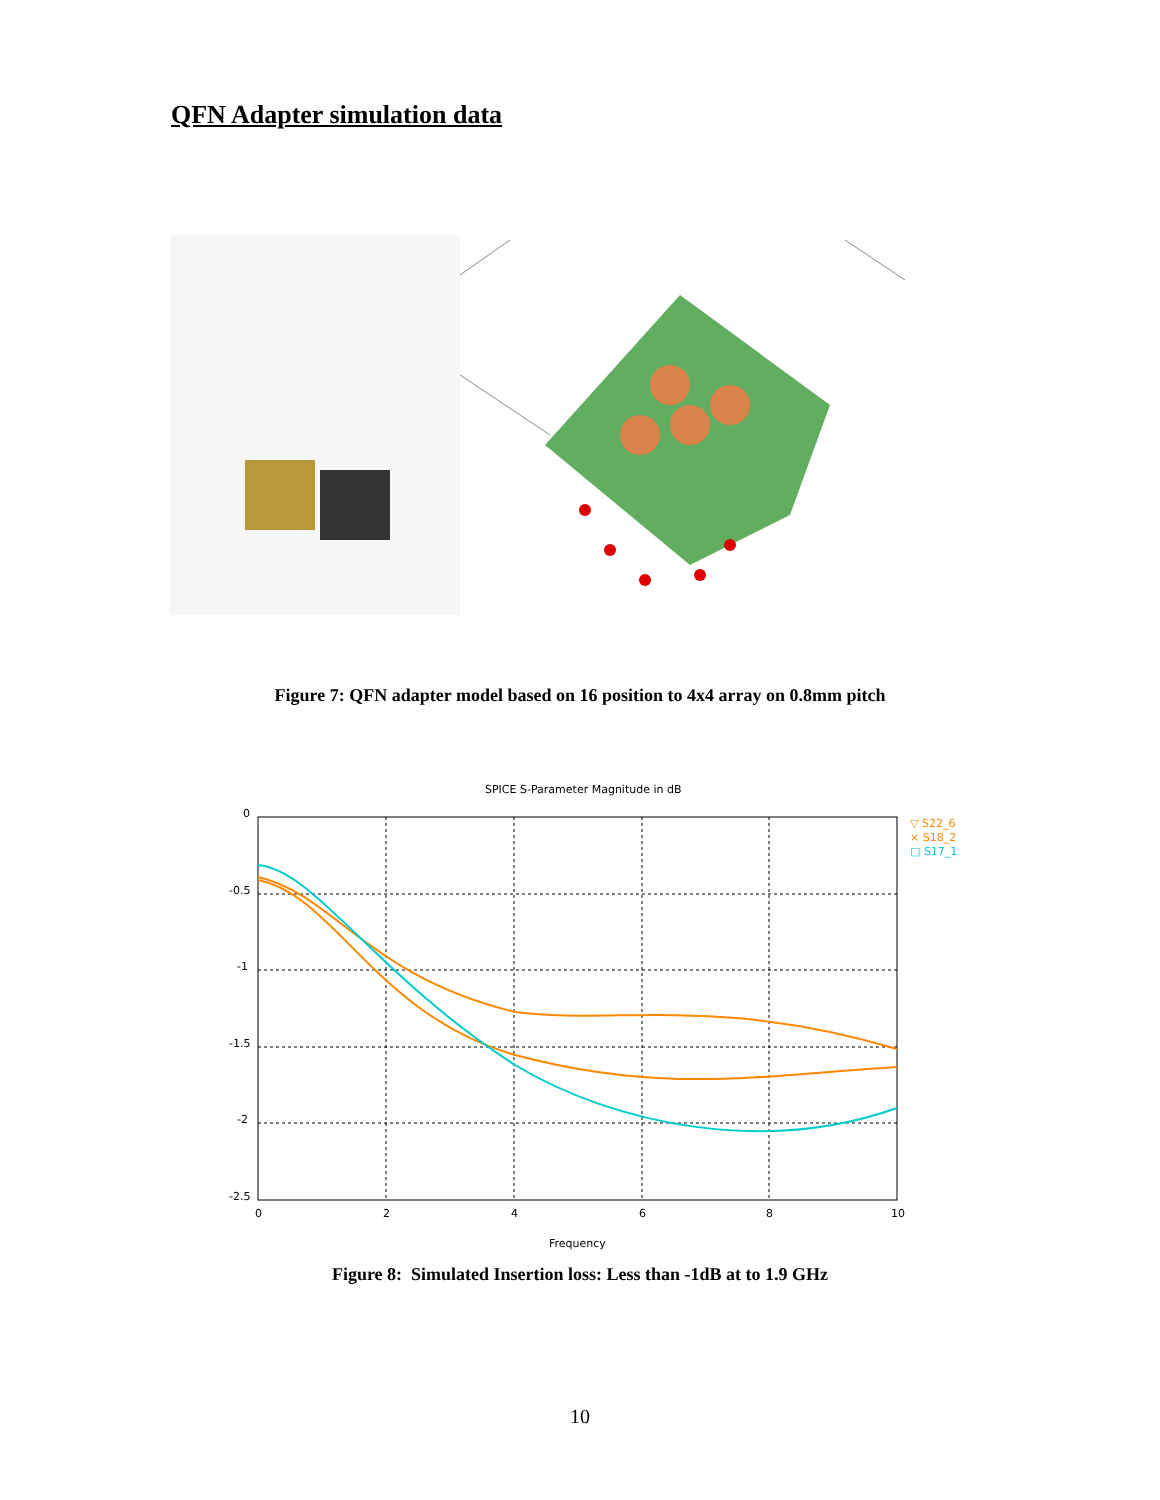QFN Adapter simulation data
Figure 7: QFN adapter model based on 16 position to 4x4 array on 0.8mm pitch
SPICE S-Parameter Magnitude in dB
0
-0.5
-1
-1.5
-2
-2.5
0
2
4
6
8
10
Frequency
▽ S22_6
× S18_2
□ S17_1
Figure 8: Simulated Insertion loss: Less than -1dB at to 1.9 GHz
10